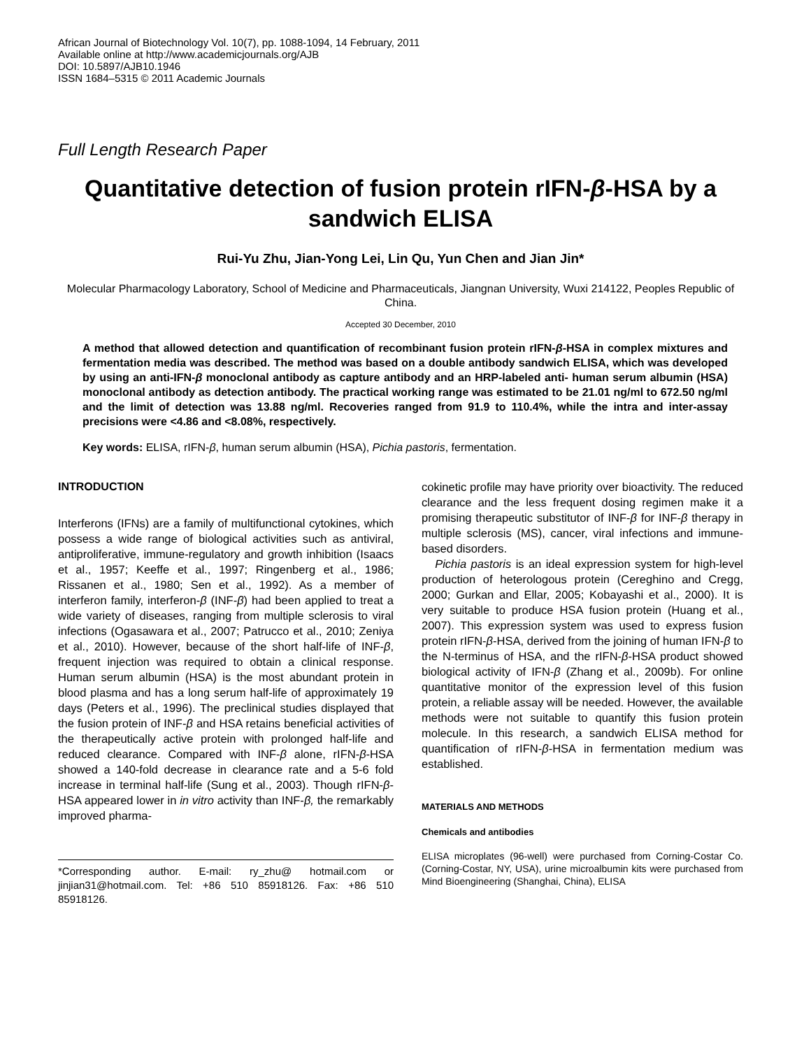African Journal of Biotechnology Vol. 10(7), pp. 1088-1094, 14 February, 2011
Available online at http://www.academicjournals.org/AJB
DOI: 10.5897/AJB10.1946
ISSN 1684–5315 © 2011 Academic Journals
Full Length Research Paper
Quantitative detection of fusion protein rIFN-β-HSA by a sandwich ELISA
Rui-Yu Zhu, Jian-Yong Lei, Lin Qu, Yun Chen and Jian Jin*
Molecular Pharmacology Laboratory, School of Medicine and Pharmaceuticals, Jiangnan University, Wuxi 214122, Peoples Republic of China.
Accepted 30 December, 2010
A method that allowed detection and quantification of recombinant fusion protein rIFN-β-HSA in complex mixtures and fermentation media was described. The method was based on a double antibody sandwich ELISA, which was developed by using an anti-IFN-β monoclonal antibody as capture antibody and an HRP-labeled anti- human serum albumin (HSA) monoclonal antibody as detection antibody. The practical working range was estimated to be 21.01 ng/ml to 672.50 ng/ml and the limit of detection was 13.88 ng/ml. Recoveries ranged from 91.9 to 110.4%, while the intra and inter-assay precisions were <4.86 and <8.08%, respectively.
Key words: ELISA, rIFN-β, human serum albumin (HSA), Pichia pastoris, fermentation.
INTRODUCTION
Interferons (IFNs) are a family of multifunctional cytokines, which possess a wide range of biological activities such as antiviral, antiproliferative, immune-regulatory and growth inhibition (Isaacs et al., 1957; Keeffe et al., 1997; Ringenberg et al., 1986; Rissanen et al., 1980; Sen et al., 1992). As a member of interferon family, interferon-β (INF-β) had been applied to treat a wide variety of diseases, ranging from multiple sclerosis to viral infections (Ogasawara et al., 2007; Patrucco et al., 2010; Zeniya et al., 2010). However, because of the short half-life of INF-β, frequent injection was required to obtain a clinical response. Human serum albumin (HSA) is the most abundant protein in blood plasma and has a long serum half-life of approximately 19 days (Peters et al., 1996). The preclinical studies displayed that the fusion protein of INF-β and HSA retains beneficial activities of the therapeutically active protein with prolonged half-life and reduced clearance. Compared with INF-β alone, rIFN-β-HSA showed a 140-fold decrease in clearance rate and a 5-6 fold increase in terminal half-life (Sung et al., 2003). Though rIFN-β-HSA appeared lower in in vitro activity than INF-β, the remarkably improved pharma-
*Corresponding author. E-mail: ry_zhu@ hotmail.com or jinjian31@hotmail.com. Tel: +86 510 85918126. Fax: +86 510 85918126.
cokinetic profile may have priority over bioactivity. The reduced clearance and the less frequent dosing regimen make it a promising therapeutic substitutor of INF-β for INF-β therapy in multiple sclerosis (MS), cancer, viral infections and immune-based disorders.
Pichia pastoris is an ideal expression system for high-level production of heterologous protein (Cereghino and Cregg, 2000; Gurkan and Ellar, 2005; Kobayashi et al., 2000). It is very suitable to produce HSA fusion protein (Huang et al., 2007). This expression system was used to express fusion protein rIFN-β-HSA, derived from the joining of human IFN-β to the N-terminus of HSA, and the rIFN-β-HSA product showed biological activity of IFN-β (Zhang et al., 2009b). For online quantitative monitor of the expression level of this fusion protein, a reliable assay will be needed. However, the available methods were not suitable to quantify this fusion protein molecule. In this research, a sandwich ELISA method for quantification of rIFN-β-HSA in fermentation medium was established.
MATERIALS AND METHODS
Chemicals and antibodies
ELISA microplates (96-well) were purchased from Corning-Costar Co. (Corning-Costar, NY, USA), urine microalbumin kits were purchased from Mind Bioengineering (Shanghai, China), ELISA